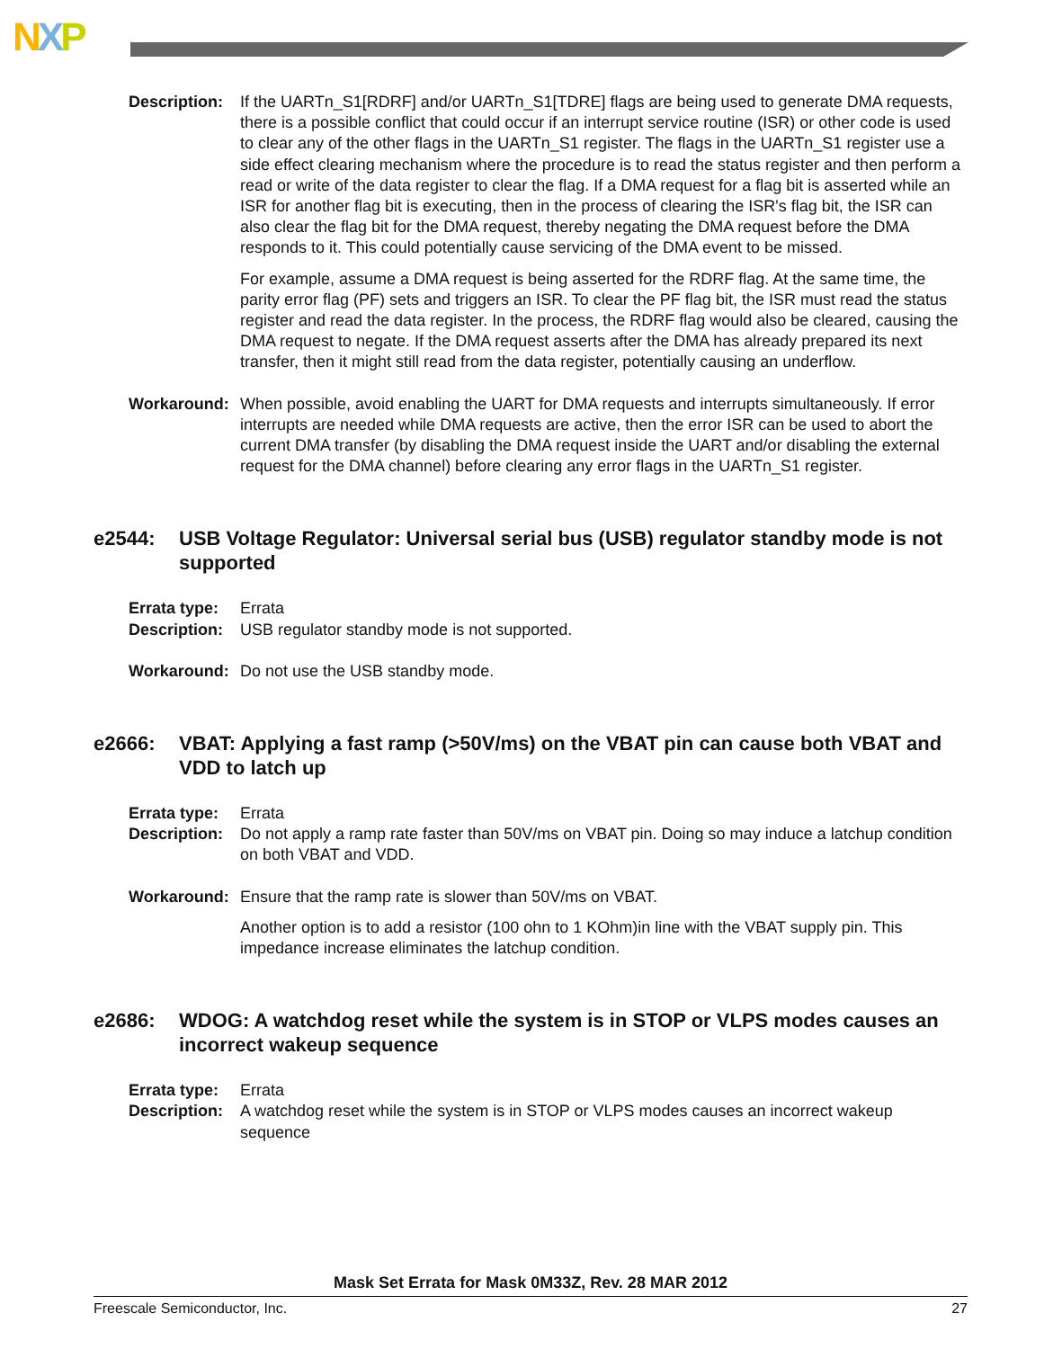NXP
Description:
If the UARTn_S1[RDRF] and/or UARTn_S1[TDRE] flags are being used to generate DMA requests, there is a possible conflict that could occur if an interrupt service routine (ISR) or other code is used to clear any of the other flags in the UARTn_S1 register. The flags in the UARTn_S1 register use a side effect clearing mechanism where the procedure is to read the status register and then perform a read or write of the data register to clear the flag. If a DMA request for a flag bit is asserted while an ISR for another flag bit is executing, then in the process of clearing the ISR's flag bit, the ISR can also clear the flag bit for the DMA request, thereby negating the DMA request before the DMA responds to it. This could potentially cause servicing of the DMA event to be missed.
For example, assume a DMA request is being asserted for the RDRF flag. At the same time, the parity error flag (PF) sets and triggers an ISR. To clear the PF flag bit, the ISR must read the status register and read the data register. In the process, the RDRF flag would also be cleared, causing the DMA request to negate. If the DMA request asserts after the DMA has already prepared its next transfer, then it might still read from the data register, potentially causing an underflow.
Workaround: When possible, avoid enabling the UART for DMA requests and interrupts simultaneously. If error interrupts are needed while DMA requests are active, then the error ISR can be used to abort the current DMA transfer (by disabling the DMA request inside the UART and/or disabling the external request for the DMA channel) before clearing any error flags in the UARTn_S1 register.
e2544: USB Voltage Regulator: Universal serial bus (USB) regulator standby mode is not supported
Errata type:
Errata
Description:
USB regulator standby mode is not supported.
Workaround: Do not use the USB standby mode.
e2666: VBAT: Applying a fast ramp (>50V/ms) on the VBAT pin can cause both VBAT and VDD to latch up
Errata type:
Errata
Description:
Do not apply a ramp rate faster than 50V/ms on VBAT pin. Doing so may induce a latchup condition on both VBAT and VDD.
Workaround: Ensure that the ramp rate is slower than 50V/ms on VBAT.
Another option is to add a resistor (100 ohn to 1 KOhm)in line with the VBAT supply pin. This impedance increase eliminates the latchup condition.
e2686: WDOG: A watchdog reset while the system is in STOP or VLPS modes causes an incorrect wakeup sequence
Errata type:
Errata
Description:
A watchdog reset while the system is in STOP or VLPS modes causes an incorrect wakeup sequence
Mask Set Errata for Mask 0M33Z, Rev. 28 MAR 2012
Freescale Semiconductor, Inc. 27